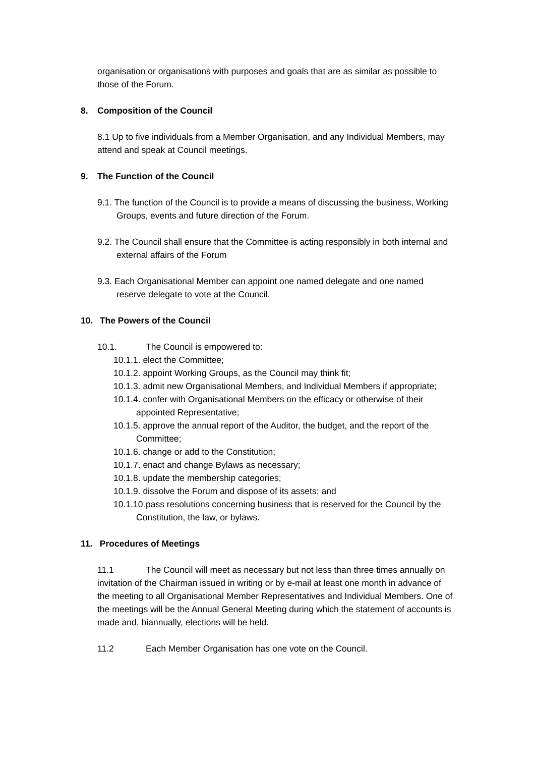organisation or organisations with purposes and goals that are as similar as possible to those of the Forum.
8. Composition of the Council
8.1 Up to five individuals from a Member Organisation, and any Individual Members, may attend and speak at Council meetings.
9. The Function of the Council
9.1. The function of the Council is to provide a means of discussing the business, Working Groups, events and future direction of the Forum.
9.2. The Council shall ensure that the Committee is acting responsibly in both internal and external affairs of the Forum
9.3. Each Organisational Member can appoint one named delegate and one named reserve delegate to vote at the Council.
10. The Powers of the Council
10.1. The Council is empowered to:
10.1.1. elect the Committee;
10.1.2. appoint Working Groups, as the Council may think fit;
10.1.3. admit new Organisational Members, and Individual Members if appropriate;
10.1.4. confer with Organisational Members on the efficacy or otherwise of their appointed Representative;
10.1.5. approve the annual report of the Auditor, the budget, and the report of the Committee;
10.1.6. change or add to the Constitution;
10.1.7. enact and change Bylaws as necessary;
10.1.8. update the membership categories;
10.1.9. dissolve the Forum and dispose of its assets; and
10.1.10. pass resolutions concerning business that is reserved for the Council by the Constitution, the law, or bylaws.
11. Procedures of Meetings
11.1 The Council will meet as necessary but not less than three times annually on invitation of the Chairman issued in writing or by e-mail at least one month in advance of the meeting to all Organisational Member Representatives and Individual Members. One of the meetings will be the Annual General Meeting during which the statement of accounts is made and, biannually, elections will be held.
11.2 Each Member Organisation has one vote on the Council.